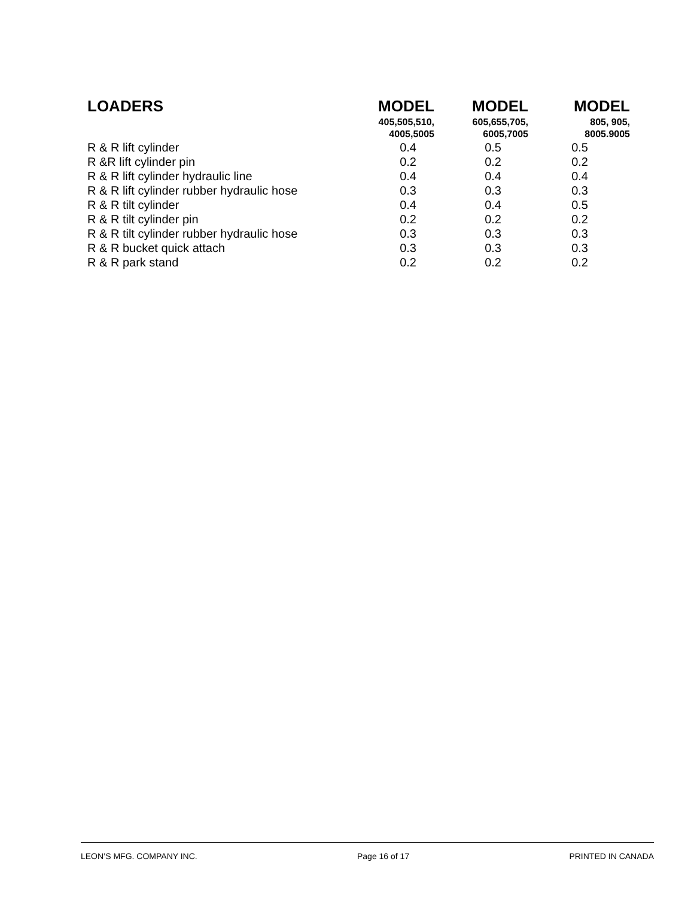| LOADERS | MODEL | MODEL | MODEL |
| --- | --- | --- | --- |
| | 405,505,510, 4005,5005 | 605,655,705, 6005,7005 | 805, 905, 8005.9005 |
| R & R lift cylinder | 0.4 | 0.5 | 0.5 |
| R &R lift cylinder pin | 0.2 | 0.2 | 0.2 |
| R & R lift cylinder hydraulic line | 0.4 | 0.4 | 0.4 |
| R & R lift cylinder rubber hydraulic hose | 0.3 | 0.3 | 0.3 |
| R & R tilt cylinder | 0.4 | 0.4 | 0.5 |
| R & R tilt cylinder pin | 0.2 | 0.2 | 0.2 |
| R & R tilt cylinder rubber hydraulic hose | 0.3 | 0.3 | 0.3 |
| R & R bucket quick attach | 0.3 | 0.3 | 0.3 |
| R & R park stand | 0.2 | 0.2 | 0.2 |
LEON’S MFG. COMPANY INC. Page 16 of 17 PRINTED IN CANADA